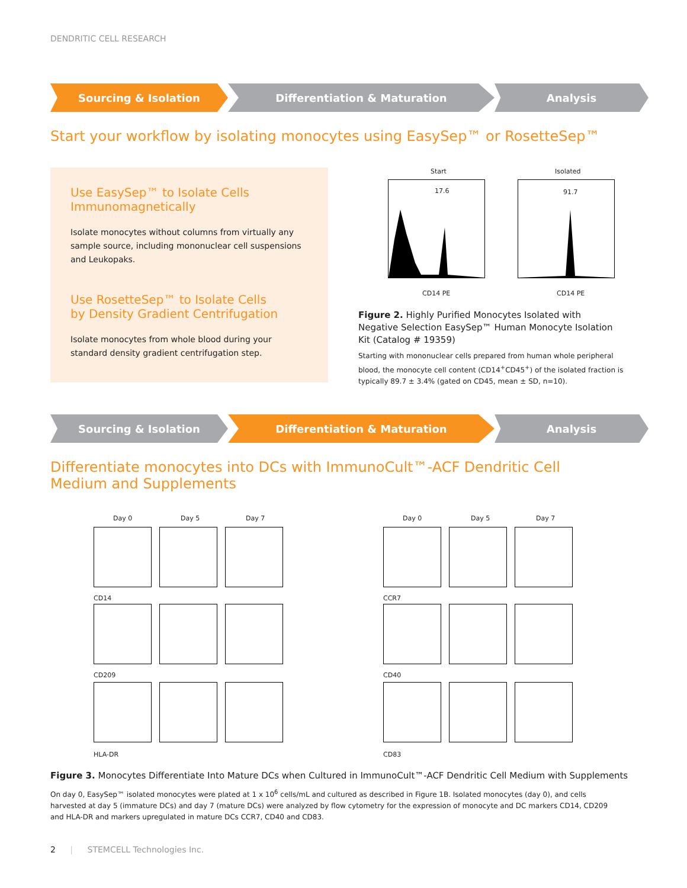DENDRITIC CELL RESEARCH
Sourcing & Isolation Differentiation & Maturation Analysis
Start your workflow by isolating monocytes using EasySep™ or RosetteSep™
Use EasySep™ to Isolate Cells
Immunomagnetically
Isolate monocytes without columns from virtually any sample source, including mononuclear cell suspensions and Leukopaks.
Use RosetteSep™ to Isolate Cells
by Density Gradient Centrifugation
Isolate monocytes from whole blood during your standard density gradient centrifugation step.
Start Isolated
17.6 91.7
CD14 PE CD14 PE
Figure 2. Highly Purified Monocytes Isolated with Negative Selection EasySep™ Human Monocyte Isolation Kit (Catalog # 19359)
Starting with mononuclear cells prepared from human whole peripheral blood, the monocyte cell content (CD14<sup>+</sup>CD45<sup>+</sup>) of the isolated fraction is typically 89.7 ± 3.4% (gated on CD45, mean ± SD, n=10).
Sourcing & Isolation Differentiation & Maturation Analysis
Differentiate monocytes into DCs with ImmunoCult™-ACF Dendritic Cell Medium and Supplements
Day 0 Day 5 Day 7 Day 0 Day 5 Day 7
CD14
CD209
HLA-DR
CCR7
CD40
CD83
Figure 3. Monocytes Differentiate Into Mature DCs when Cultured in ImmunoCult™-ACF Dendritic Cell Medium with Supplements
On day 0, EasySep™ isolated monocytes were plated at 1 x 10<sup>6</sup> cells/mL and cultured as described in Figure 1B. Isolated monocytes (day 0), and cells harvested at day 5 (immature DCs) and day 7 (mature DCs) were analyzed by flow cytometry for the expression of monocyte and DC markers CD14, CD209 and HLA-DR and markers upregulated in mature DCs CCR7, CD40 and CD83.
2 | STEMCELL Technologies Inc.